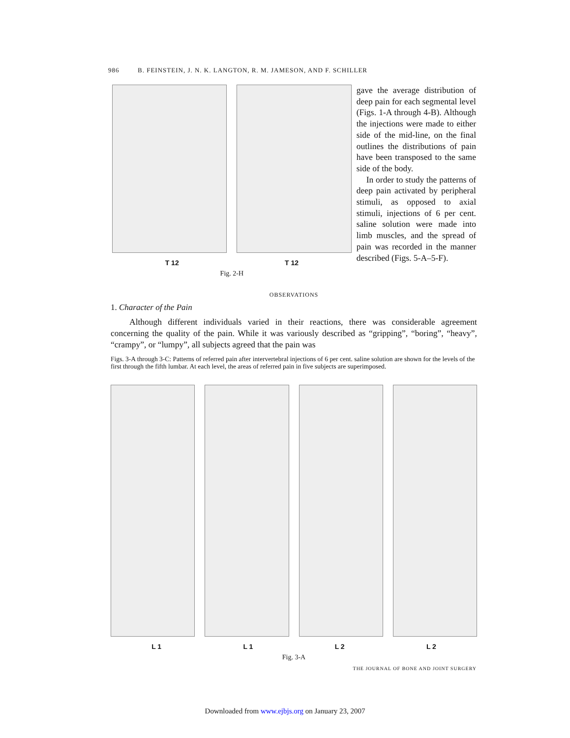986 B. FEINSTEIN, J. N. K. LANGTON, R. M. JAMESON, AND F. SCHILLER
T 12 T 12
Fig. 2-H
gave the average distribution of deep pain for each segmental level (Figs. 1-A through 4-B). Although the injections were made to either side of the mid-line, on the final outlines the distributions of pain have been transposed to the same side of the body.
In order to study the patterns of deep pain activated by peripheral stimuli, as opposed to axial stimuli, injections of 6 per cent. saline solution were made into limb muscles, and the spread of pain was recorded in the manner described (Figs. 5-A–5-F).
OBSERVATIONS
1. Character of the Pain
Although different individuals varied in their reactions, there was considerable agreement concerning the quality of the pain. While it was variously described as “gripping”, “boring”, “heavy”, “crampy”, or “lumpy”, all subjects agreed that the pain was
Figs. 3-A through 3-C: Patterns of referred pain after intervertebral injections of 6 per cent. saline solution are shown for the levels of the first through the fifth lumbar. At each level, the areas of referred pain in five subjects are superimposed.
L 1 L 1 L 2 L 2
Fig. 3-A
THE JOURNAL OF BONE AND JOINT SURGERY
Downloaded from www.ejbjs.org on January 23, 2007